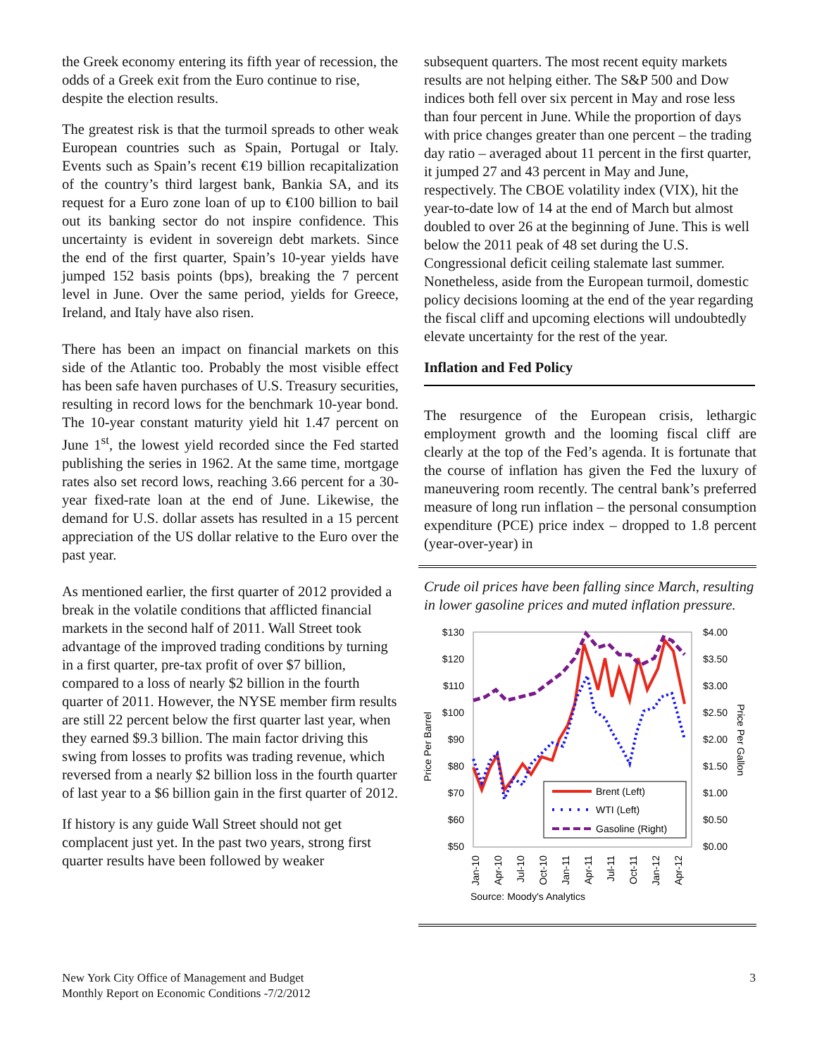the Greek economy entering its fifth year of recession, the odds of a Greek exit from the Euro continue to rise, despite the election results.
The greatest risk is that the turmoil spreads to other weak European countries such as Spain, Portugal or Italy. Events such as Spain’s recent €19 billion recapitalization of the country’s third largest bank, Bankia SA, and its request for a Euro zone loan of up to €100 billion to bail out its banking sector do not inspire confidence. This uncertainty is evident in sovereign debt markets. Since the end of the first quarter, Spain’s 10-year yields have jumped 152 basis points (bps), breaking the 7 percent level in June. Over the same period, yields for Greece, Ireland, and Italy have also risen.
There has been an impact on financial markets on this side of the Atlantic too. Probably the most visible effect has been safe haven purchases of U.S. Treasury securities, resulting in record lows for the benchmark 10-year bond. The 10-year constant maturity yield hit 1.47 percent on June 1<sup>st</sup>, the lowest yield recorded since the Fed started publishing the series in 1962. At the same time, mortgage rates also set record lows, reaching 3.66 percent for a 30-year fixed-rate loan at the end of June. Likewise, the demand for U.S. dollar assets has resulted in a 15 percent appreciation of the US dollar relative to the Euro over the past year.
As mentioned earlier, the first quarter of 2012 provided a break in the volatile conditions that afflicted financial markets in the second half of 2011. Wall Street took advantage of the improved trading conditions by turning in a first quarter, pre-tax profit of over $7 billion, compared to a loss of nearly $2 billion in the fourth quarter of 2011. However, the NYSE member firm results are still 22 percent below the first quarter last year, when they earned $9.3 billion. The main factor driving this swing from losses to profits was trading revenue, which reversed from a nearly $2 billion loss in the fourth quarter of last year to a $6 billion gain in the first quarter of 2012.
If history is any guide Wall Street should not get complacent just yet. In the past two years, strong first quarter results have been followed by weaker
subsequent quarters. The most recent equity markets results are not helping either. The S&P 500 and Dow indices both fell over six percent in May and rose less than four percent in June. While the proportion of days with price changes greater than one percent – the trading day ratio – averaged about 11 percent in the first quarter, it jumped 27 and 43 percent in May and June, respectively. The CBOE volatility index (VIX), hit the year-to-date low of 14 at the end of March but almost doubled to over 26 at the beginning of June. This is well below the 2011 peak of 48 set during the U.S. Congressional deficit ceiling stalemate last summer. Nonetheless, aside from the European turmoil, domestic policy decisions looming at the end of the year regarding the fiscal cliff and upcoming elections will undoubtedly elevate uncertainty for the rest of the year.
Inflation and Fed Policy
The resurgence of the European crisis, lethargic employment growth and the looming fiscal cliff are clearly at the top of the Fed’s agenda. It is fortunate that the course of inflation has given the Fed the luxury of maneuvering room recently. The central bank’s preferred measure of long run inflation – the personal consumption expenditure (PCE) price index – dropped to 1.8 percent (year-over-year) in
Crude oil prices have been falling since March, resulting in lower gasoline prices and muted inflation pressure.
$130
$120
$110
$100
$90
$80
$70
$60
$50
$4.00
$3.50
$3.00
$2.50
$2.00
$1.50
$1.00
$0.50
$0.00
Price Per Barrel
Price Per Gallon
Brent (Left)
WTI (Left)
Gasoline (Right)
Jan-10
Apr-10
Jul-10
Oct-10
Jan-11
Apr-11
Jul-11
Oct-11
Jan-12
Apr-12
Source: Moody's Analytics
New York City Office of Management and Budget
Monthly Report on Economic Conditions -7/2/2012
3